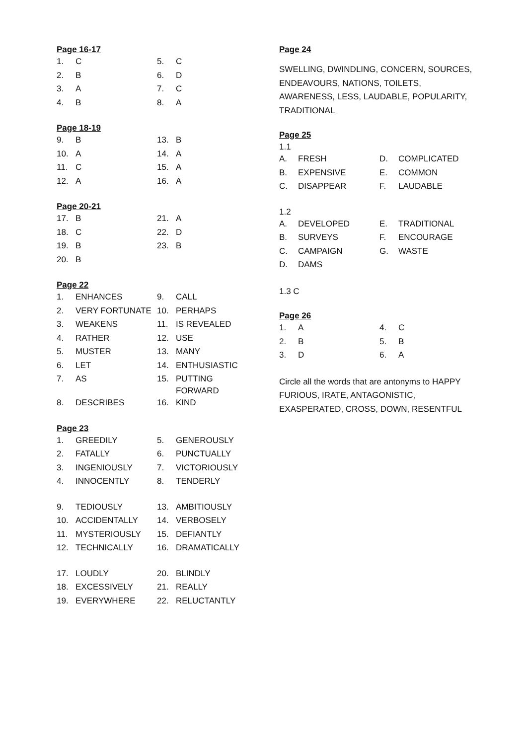Page 16-17
| 1. | C | 5. | C |
| 2. | B | 6. | D |
| 3. | A | 7. | C |
| 4. | B | 8. | A |
Page 18-19
| 9. | B | 13. | B |
| 10. | A | 14. | A |
| 11. | C | 15. | A |
| 12. | A | 16. | A |
Page 20-21
| 17. | B | 21. | A |
| 18. | C | 22. | D |
| 19. | B | 23. | B |
| 20. | B | | |
Page 22
| 1. | ENHANCES | 9. | CALL |
| 2. | VERY FORTUNATE | 10. | PERHAPS |
| 3. | WEAKENS | 11. | IS REVEALED |
| 4. | RATHER | 12. | USE |
| 5. | MUSTER | 13. | MANY |
| 6. | LET | 14. | ENTHUSIASTIC |
| 7. | AS | 15. | PUTTING FORWARD |
| 8. | DESCRIBES | 16. | KIND |
Page 23
| 1. | GREEDILY | 5. | GENEROUSLY |
| 2. | FATALLY | 6. | PUNCTUALLY |
| 3. | INGENIOUSLY | 7. | VICTORIOUSLY |
| 4. | INNOCENTLY | 8. | TENDERLY |
| 9. | TEDIOUSLY | 13. | AMBITIOUSLY |
| 10. | ACCIDENTALLY | 14. | VERBOSELY |
| 11. | MYSTERIOUSLY | 15. | DEFIANTLY |
| 12. | TECHNICALLY | 16. | DRAMATICALLY |
| 17. | LOUDLY | 20. | BLINDLY |
| 18. | EXCESSIVELY | 21. | REALLY |
| 19. | EVERYWHERE | 22. | RELUCTANTLY |
Page 24
SWELLING, DWINDLING, CONCERN, SOURCES, ENDEAVOURS, NATIONS, TOILETS, AWARENESS, LESS, LAUDABLE, POPULARITY, TRADITIONAL
Page 25
1.1
| A. | FRESH | D. | COMPLICATED |
| B. | EXPENSIVE | E. | COMMON |
| C. | DISAPPEAR | F. | LAUDABLE |
1.2
| A. | DEVELOPED | E. | TRADITIONAL |
| B. | SURVEYS | F. | ENCOURAGE |
| C. | CAMPAIGN | G. | WASTE |
| D. | DAMS | | |
1.3 C
Page 26
| 1. | A | 4. | C |
| 2. | B | 5. | B |
| 3. | D | 6. | A |
Circle all the words that are antonyms to HAPPY
FURIOUS, IRATE, ANTAGONISTIC,
EXASPERATED, CROSS, DOWN, RESENTFUL